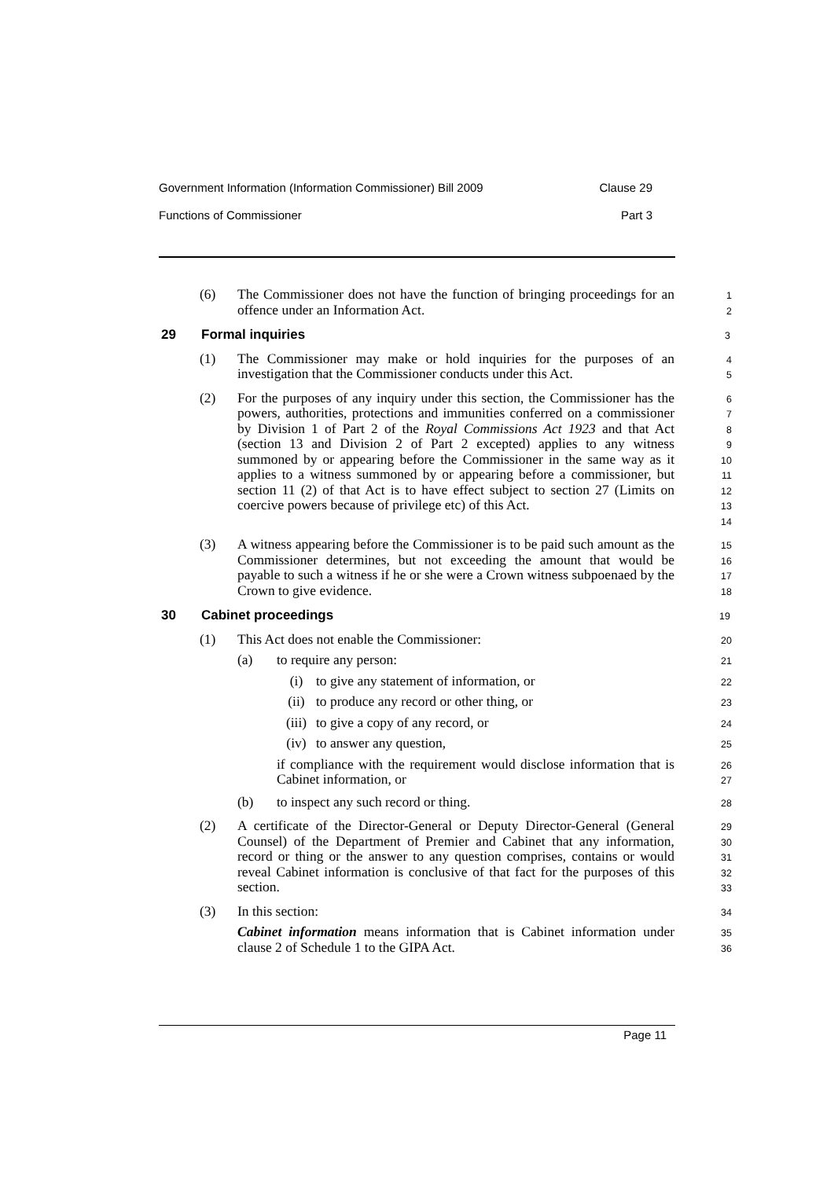Government Information (Information Commissioner) Bill 2009 Clause 29
Functions of Commissioner Part 3
(6) The Commissioner does not have the function of bringing proceedings for an offence under an Information Act.
1
2
29 Formal inquiries 3
(1) The Commissioner may make or hold inquiries for the purposes of an investigation that the Commissioner conducts under this Act.
4
5
(2) For the purposes of any inquiry under this section, the Commissioner has the powers, authorities, protections and immunities conferred on a commissioner by Division 1 of Part 2 of the Royal Commissions Act 1923 and that Act (section 13 and Division 2 of Part 2 excepted) applies to any witness summoned by or appearing before the Commissioner in the same way as it applies to a witness summoned by or appearing before a commissioner, but section 11 (2) of that Act is to have effect subject to section 27 (Limits on coercive powers because of privilege etc) of this Act.
6
7
8
9
10
11
12
13
14
(3) A witness appearing before the Commissioner is to be paid such amount as the Commissioner determines, but not exceeding the amount that would be payable to such a witness if he or she were a Crown witness subpoenaed by the Crown to give evidence.
15
16
17
18
30 Cabinet proceedings 19
(1) This Act does not enable the Commissioner:
20
(a) to require any person:
21
(i) to give any statement of information, or
22
(ii) to produce any record or other thing, or
23
(iii)
to give a copy of any record, or
24
(iv) to answer any question,
25
if compliance with the requirement would disclose information that is Cabinet information, or
26
27
(b) to inspect any such record or thing.
28
(2) A certificate of the Director-General or Deputy Director-General (General Counsel) of the Department of Premier and Cabinet that any information, record or thing or the answer to any question comprises, contains or would reveal Cabinet information is conclusive of that fact for the purposes of this section.
29
30
31
32
33
(3) In this section:
34
Cabinet information means information that is Cabinet information under clause 2 of Schedule 1 to the GIPA Act.
35
36
Page 11